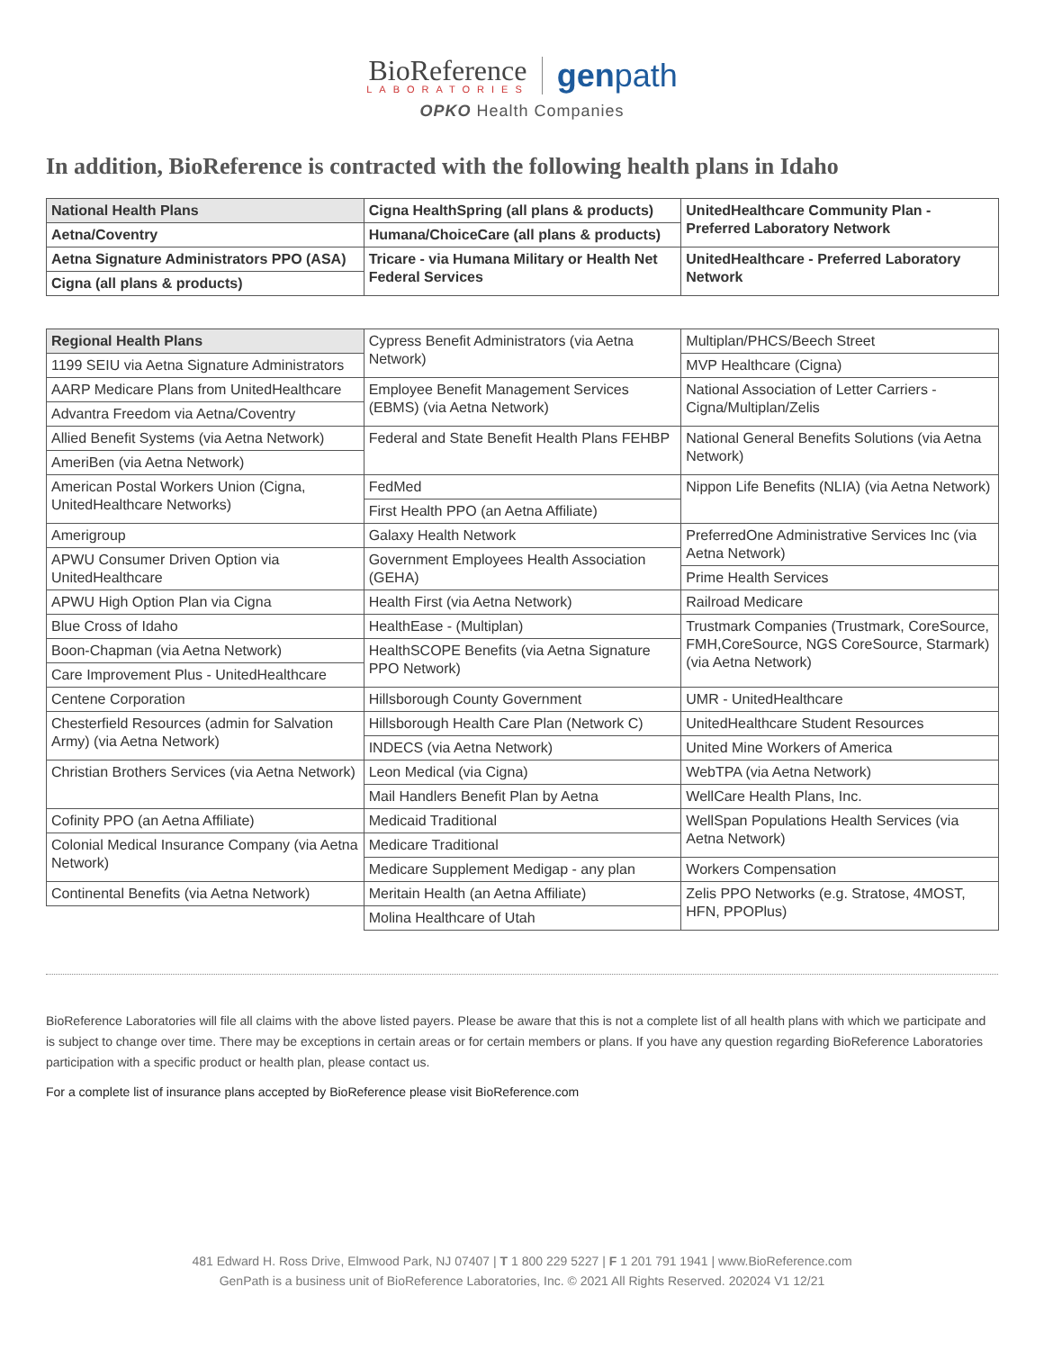BioReference LABORATORIES genpath
OPKO Health Companies
In addition, BioReference is contracted with the following health plans in Idaho
| National Health Plans | Cigna HealthSpring (all plans & products) | UnitedHealthcare Community Plan - Preferred Laboratory Network |
| Aetna/Coventry | Humana/ChoiceCare (all plans & products) | |
| Aetna Signature Administrators PPO (ASA) | Tricare - via Humana Military or Health Net Federal Services | UnitedHealthcare - Preferred Laboratory Network |
| Cigna (all plans & products) | | |
| Regional Health Plans | Cypress Benefit Administrators (via Aetna Network) | Multiplan/PHCS/Beech Street |
| 1199 SEIU via Aetna Signature Administrators | | MVP Healthcare (Cigna) |
| AARP Medicare Plans from UnitedHealthcare | Employee Benefit Management Services (EBMS) (via Aetna Network) | National Association of Letter Carriers - Cigna/Multiplan/Zelis |
| Advantra Freedom via Aetna/Coventry | | |
| Allied Benefit Systems (via Aetna Network) | Federal and State Benefit Health Plans FEHBP | National General Benefits Solutions (via Aetna Network) |
| AmeriBen (via Aetna Network) | | |
| American Postal Workers Union (Cigna, UnitedHealthcare Networks) | FedMed | Nippon Life Benefits (NLIA) (via Aetna Network) |
| | First Health PPO (an Aetna Affiliate) | |
| Amerigroup | Galaxy Health Network | PreferredOne Administrative Services Inc (via Aetna Network) |
| APWU Consumer Driven Option via UnitedHealthcare | Government Employees Health Association (GEHA) | |
| | | Prime Health Services |
| APWU High Option Plan via Cigna | Health First (via Aetna Network) | Railroad Medicare |
| Blue Cross of Idaho | HealthEase - (Multiplan) | Trustmark Companies (Trustmark, CoreSource, FMH,CoreSource, NGS CoreSource, Starmark) (via Aetna Network) |
| Boon-Chapman (via Aetna Network) | HealthSCOPE Benefits (via Aetna Signature PPO Network) | |
| Care Improvement Plus - UnitedHealthcare | | |
| Centene Corporation | Hillsborough County Government | UMR - UnitedHealthcare |
| Chesterfield Resources (admin for Salvation Army) (via Aetna Network) | Hillsborough Health Care Plan (Network C) | UnitedHealthcare Student Resources |
| | INDECS (via Aetna Network) | United Mine Workers of America |
| Christian Brothers Services (via Aetna Network) | Leon Medical (via Cigna) | WebTPA (via Aetna Network) |
| | Mail Handlers Benefit Plan by Aetna | WellCare Health Plans, Inc. |
| Cofinity PPO (an Aetna Affiliate) | Medicaid Traditional | WellSpan Populations Health Services (via Aetna Network) |
| Colonial Medical Insurance Company (via Aetna Network) | Medicare Traditional | |
| | Medicare Supplement Medigap - any plan | Workers Compensation |
| Continental Benefits (via Aetna Network) | Meritain Health (an Aetna Affiliate) | Zelis PPO Networks (e.g. Stratose, 4MOST, HFN, PPOPlus) |
| | Molina Healthcare of Utah | |
BioReference Laboratories will file all claims with the above listed payers. Please be aware that this is not a complete list of all health plans with which we participate and is subject to change over time. There may be exceptions in certain areas or for certain members or plans. If you have any question regarding BioReference Laboratories participation with a specific product or health plan, please contact us.
For a complete list of insurance plans accepted by BioReference please visit BioReference.com
481 Edward H. Ross Drive, Elmwood Park, NJ 07407 | T 1 800 229 5227 | F 1 201 791 1941 | www.BioReference.com
GenPath is a business unit of BioReference Laboratories, Inc. © 2021 All Rights Reserved. 202024 V1 12/21